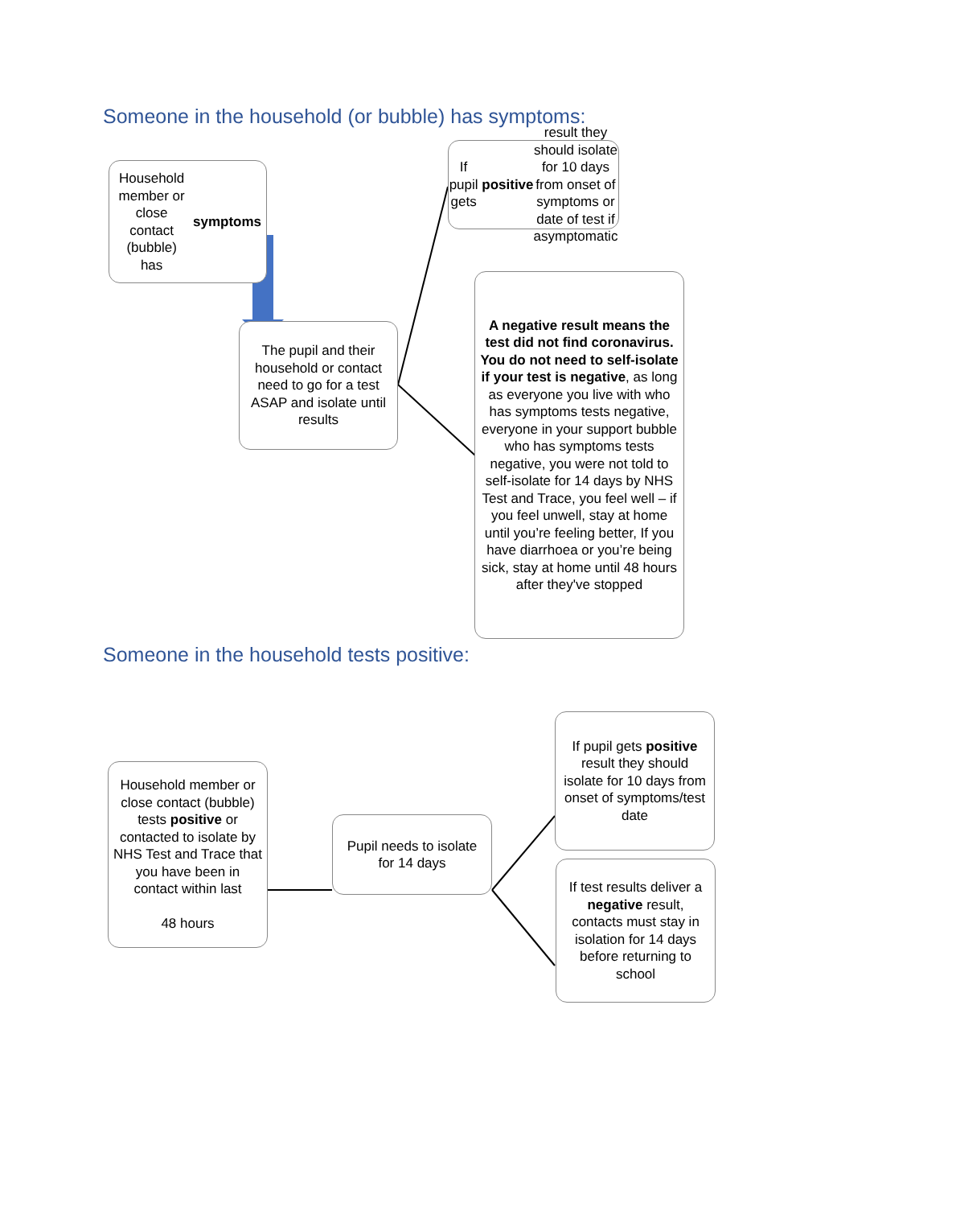Someone in the household (or bubble) has symptoms:
Household member or close contact (bubble) has symptoms
If pupil gets positive result they should isolate for 10 days from onset of symptoms or date of test if asymptomatic
The pupil and their household or contact need to go for a test ASAP and isolate until results
A negative result means the test did not find coronavirus. You do not need to self-isolate if your test is negative, as long as everyone you live with who has symptoms tests negative, everyone in your support bubble who has symptoms tests negative, you were not told to self-isolate for 14 days by NHS Test and Trace, you feel well – if you feel unwell, stay at home until you’re feeling better, If you have diarrhoea or you’re being sick, stay at home until 48 hours after they've stopped
Someone in the household tests positive:
Household member or close contact (bubble) tests positive or contacted to isolate by NHS Test and Trace that you have been in contact within last
48 hours
Pupil needs to isolate for 14 days
If pupil gets positive result they should isolate for 10 days from onset of symptoms/test date
If test results deliver a negative result, contacts must stay in isolation for 14 days before returning to school